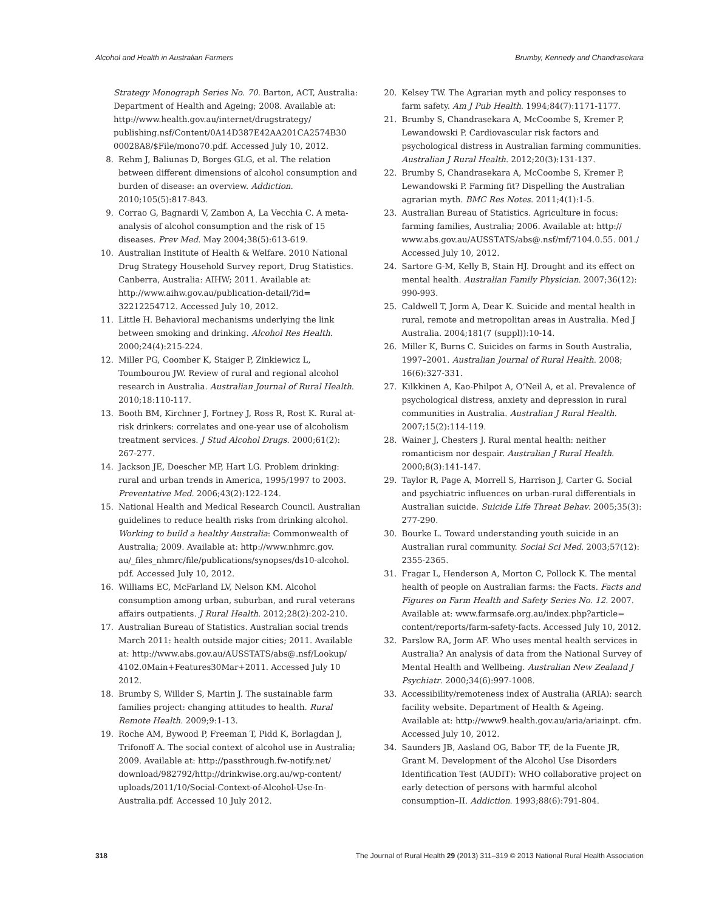Alcohol and Health in Australian Farmers Brumby, Kennedy and Chandrasekara
Strategy Monograph Series No. 70. Barton, ACT, Australia: Department of Health and Ageing; 2008. Available at: http://www.health.gov.au/internet/drugstrategy/ publishing.nsf/Content/0A14D387E42AA201CA2574B30 00028A8/$File/mono70.pdf. Accessed July 10, 2012.
8. Rehm J, Baliunas D, Borges GLG, et al. The relation between different dimensions of alcohol consumption and burden of disease: an overview. Addiction. 2010;105(5):817-843.
9. Corrao G, Bagnardi V, Zambon A, La Vecchia C. A meta-analysis of alcohol consumption and the risk of 15 diseases. Prev Med. May 2004;38(5):613-619.
10. Australian Institute of Health & Welfare. 2010 National Drug Strategy Household Survey report, Drug Statistics. Canberra, Australia: AIHW; 2011. Available at: http://www.aihw.gov.au/publication-detail/?id= 32212254712. Accessed July 10, 2012.
11. Little H. Behavioral mechanisms underlying the link between smoking and drinking. Alcohol Res Health. 2000;24(4):215-224.
12. Miller PG, Coomber K, Staiger P, Zinkiewicz L, Toumbourou JW. Review of rural and regional alcohol research in Australia. Australian Journal of Rural Health. 2010;18:110-117.
13. Booth BM, Kirchner J, Fortney J, Ross R, Rost K. Rural at-risk drinkers: correlates and one-year use of alcoholism treatment services. J Stud Alcohol Drugs. 2000;61(2): 267-277.
14. Jackson JE, Doescher MP, Hart LG. Problem drinking: rural and urban trends in America, 1995/1997 to 2003. Preventative Med. 2006;43(2):122-124.
15. National Health and Medical Research Council. Australian guidelines to reduce health risks from drinking alcohol. Working to build a healthy Australia: Commonwealth of Australia; 2009. Available at: http://www.nhmrc.gov. au/_files_nhmrc/file/publications/synopses/ds10-alcohol. pdf. Accessed July 10, 2012.
16. Williams EC, McFarland LV, Nelson KM. Alcohol consumption among urban, suburban, and rural veterans affairs outpatients. J Rural Health. 2012;28(2):202-210.
17. Australian Bureau of Statistics. Australian social trends March 2011: health outside major cities; 2011. Available at: http://www.abs.gov.au/AUSSTATS/abs@.nsf/Lookup/ 4102.0Main+Features30Mar+2011. Accessed July 10 2012.
18. Brumby S, Willder S, Martin J. The sustainable farm families project: changing attitudes to health. Rural Remote Health. 2009;9:1-13.
19. Roche AM, Bywood P, Freeman T, Pidd K, Borlagdan J, Trifonoff A. The social context of alcohol use in Australia; 2009. Available at: http://passthrough.fw-notify.net/ download/982792/http://drinkwise.org.au/wp-content/ uploads/2011/10/Social-Context-of-Alcohol-Use-In-Australia.pdf. Accessed 10 July 2012.
20. Kelsey TW. The Agrarian myth and policy responses to farm safety. Am J Pub Health. 1994;84(7):1171-1177.
21. Brumby S, Chandrasekara A, McCoombe S, Kremer P, Lewandowski P. Cardiovascular risk factors and psychological distress in Australian farming communities. Australian J Rural Health. 2012;20(3):131-137.
22. Brumby S, Chandrasekara A, McCoombe S, Kremer P, Lewandowski P. Farming fit? Dispelling the Australian agrarian myth. BMC Res Notes. 2011;4(1):1-5.
23. Australian Bureau of Statistics. Agriculture in focus: farming families, Australia; 2006. Available at: http:// www.abs.gov.au/AUSSTATS/abs@.nsf/mf/7104.0.55. 001./ Accessed July 10, 2012.
24. Sartore G-M, Kelly B, Stain HJ. Drought and its effect on mental health. Australian Family Physician. 2007;36(12): 990-993.
25. Caldwell T, Jorm A, Dear K. Suicide and mental health in rural, remote and metropolitan areas in Australia. Med J Australia. 2004;181(7 (suppl)):10-14.
26. Miller K, Burns C. Suicides on farms in South Australia, 1997–2001. Australian Journal of Rural Health. 2008; 16(6):327-331.
27. Kilkkinen A, Kao-Philpot A, O’Neil A, et al. Prevalence of psychological distress, anxiety and depression in rural communities in Australia. Australian J Rural Health. 2007;15(2):114-119.
28. Wainer J, Chesters J. Rural mental health: neither romanticism nor despair. Australian J Rural Health. 2000;8(3):141-147.
29. Taylor R, Page A, Morrell S, Harrison J, Carter G. Social and psychiatric influences on urban-rural differentials in Australian suicide. Suicide Life Threat Behav. 2005;35(3): 277-290.
30. Bourke L. Toward understanding youth suicide in an Australian rural community. Social Sci Med. 2003;57(12): 2355-2365.
31. Fragar L, Henderson A, Morton C, Pollock K. The mental health of people on Australian farms: the Facts. Facts and Figures on Farm Health and Safety Series No. 12. 2007. Available at: www.farmsafe.org.au/index.php?article= content/reports/farm-safety-facts. Accessed July 10, 2012.
32. Parslow RA, Jorm AF. Who uses mental health services in Australia? An analysis of data from the National Survey of Mental Health and Wellbeing. Australian New Zealand J Psychiatr. 2000;34(6):997-1008.
33. Accessibility/remoteness index of Australia (ARIA): search facility website. Department of Health & Ageing. Available at: http://www9.health.gov.au/aria/ariainpt. cfm. Accessed July 10, 2012.
34. Saunders JB, Aasland OG, Babor TF, de la Fuente JR, Grant M. Development of the Alcohol Use Disorders Identification Test (AUDIT): WHO collaborative project on early detection of persons with harmful alcohol consumption–II. Addiction. 1993;88(6):791-804.
318 The Journal of Rural Health 29 (2013) 311–319 © 2013 National Rural Health Association